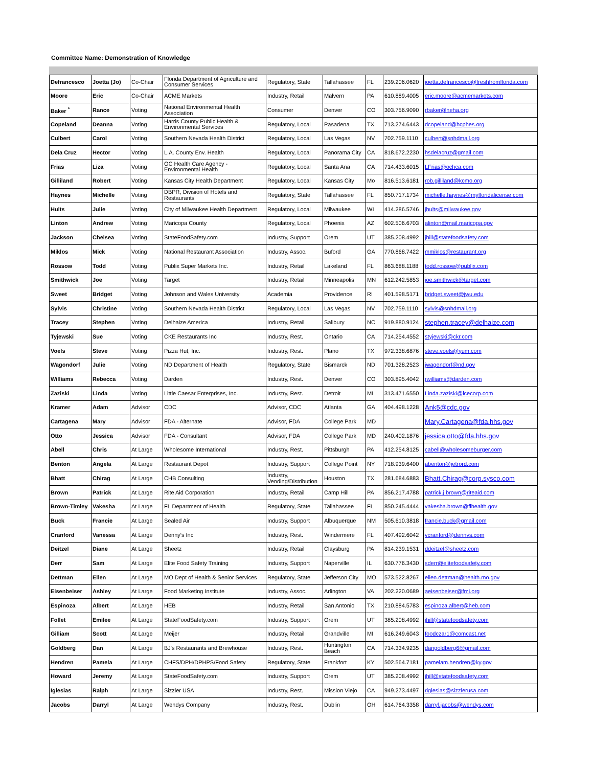Committee Name: Demonstration of Knowledge
| Defrancesco | Joetta (Jo) | Co-Chair | Florida Department of Agriculture and Consumer Services | Regulatory, State | Tallahassee | FL | 239.206.0620 | joetta.defrancesco@freshfromflorida.com |
| Moore | Eric | Co-Chair | ACME Markets | Industry, Retail | Malvern | PA | 610.889.4005 | eric.moore@acmemarkets.com |
| Baker <sup>*</sup> | Rance | Voting | National Environmental Health Association | Consumer | Denver | CO | 303.756.9090 | rbaker@neha.org |
| Copeland | Deanna | Voting | Harris County Public Health & Environmental Services | Regulatory, Local | Pasadena | TX | 713.274.6443 | dcopeland@hcphes.org |
| Culbert | Carol | Voting | Southern Nevada Health District | Regulatory, Local | Las Vegas | NV | 702.759.1110 | culbert@snhdmail.org |
| Dela Cruz | Hector | Voting | L.A. County Env. Health | Regulatory, Local | Panorama City | CA | 818.672.2230 | hsdelacruz@gmail.com |
| Frias | Liza | Voting | OC Health Care Agency - Environmental Health | Regulatory, Local | Santa Ana | CA | 714.433.6015 | LFrias@ochca.com |
| Gilliland | Robert | Voting | Kansas City Health Department | Regulatory, Local | Kansas City | Mo | 816.513.6181 | rob.gilliland@kcmo.org |
| Haynes | Michelle | Voting | DBPR, Division of Hotels and Restaurants | Regulatory, State | Tallahassee | FL | 850.717.1734 | michelle.haynes@myfloridalicense.com |
| Hults | Julie | Voting | City of Milwaukee Health Department | Regulatory, Local | Milwaukee | WI | 414.286.5746 | jhults@milwaukee.gov |
| Linton | Andrew | Voting | Maricopa County | Regulatory, Local | Phoenix | AZ | 602.506.6703 | alinton@mail.maricopa.gov |
| Jackson | Chelsea | Voting | StateFoodSafety.com | Industry, Support | Orem | UT | 385.208.4992 | jhill@statefoodsafety.com |
| Miklos | Mick | Voting | National Restaurant Association | Industry, Assoc. | Buford | GA | 770.868.7422 | mmiklos@restaurant.org |
| Rossow | Todd | Voting | Publix Super Markets Inc. | Industry, Retail | Lakeland | FL | 863.688.1188 | todd.rossow@publix.com |
| Smithwick | Joe | Voting | Target | Industry, Retail | Minneapolis | MN | 612.242.5853 | joe.smithwick@target.com |
| Sweet | Bridget | Voting | Johnson and Wales University | Academia | Providence | RI | 401.598.5171 | bridget.sweet@jwu.edu |
| Sylvis | Christine | Voting | Southern Nevada Health District | Regulatory, Local | Las Vegas | NV | 702.759.1110 | sylvis@snhdmail.org |
| Tracey | Stephen | Voting | Delhaize America | Industry, Retail | Salibury | NC | 919.880.9124 | stephen.tracey@delhaize.com |
| Tyjewski | Sue | Voting | CKE Restaurants Inc | Industry, Rest. | Ontario | CA | 714.254.4552 | styjewski@ckr.com |
| Voels | Steve | Voting | Pizza Hut, Inc. | Industry, Rest. | Plano | TX | 972.338.6876 | steve.voels@yum.com |
| Wagondorf | Julie | Voting | ND Department of Health | Regulatory, State | Bismarck | ND | 701.328.2523 | jwagendorf@nd.gov |
| Williams | Rebecca | Voting | Darden | Industry, Rest. | Denver | CO | 303.895.4042 | rwilliams@darden.com |
| Zaziski | Linda | Voting | Little Caesar Enterprises, Inc. | Industry, Rest. | Detroit | MI | 313.471.6550 | Linda.zaziski@lcecorp.com |
| Kramer | Adam | Advisor | CDC | Advisor, CDC | Atlanta | GA | 404.498.1228 | Ank5@cdc.gov |
| Cartagena | Mary | Advisor | FDA - Alternate | Advisor, FDA | College Park | MD | | Mary.Cartagena@fda.hhs.gov |
| Otto | Jessica | Advisor | FDA - Consultant | Advisor, FDA | College Park | MD | 240.402.1876 | jessica.otto@fda.hhs.gov |
| Abell | Chris | At Large | Wholesome International | Industry, Rest. | Pittsburgh | PA | 412.254.8125 | cabell@wholesomeburger.com |
| Benton | Angela | At Large | Restaurant Depot | Industry, Support | College Point | NY | 718.939.6400 | abenton@jetrord.com |
| Bhatt | Chirag | At Large | CHB Consulting | Industry, Vending/Distribution | Houston | TX | 281.684.6883 | Bhatt.Chirag@corp.sysco.com |
| Brown | Patrick | At Large | Rite Aid Corporation | Industry, Retail | Camp Hill | PA | 856.217.4788 | patrick.j.brown@riteaid.com |
| Brown-Timley | Vakesha | At Large | FL Department of Health | Regulatory, State | Tallahassee | FL | 850.245.4444 | vakesha.brown@flhealth.gov |
| Buck | Francie | At Large | Sealed Air | Industry, Support | Albuquerque | NM | 505.610.3818 | francie.buck@gmail.com |
| Cranford | Vanessa | At Large | Denny's Inc | Industry, Rest. | Windermere | FL | 407.492.6042 | vcranford@dennys.com |
| Deitzel | Diane | At Large | Sheetz | Industry, Retail | Claysburg | PA | 814.239.1531 | ddeitzel@sheetz.com |
| Derr | Sam | At Large | Elite Food Safety Training | Industry, Support | Naperville | IL | 630.776.3430 | sderr@elitefoodsafety.com |
| Dettman | Ellen | At Large | MO Dept of Health & Senior Services | Regulatory, State | Jefferson City | MO | 573.522.8267 | ellen.dettman@health.mo.gov |
| Eisenbeiser | Ashley | At Large | Food Marketing Institute | Industry, Assoc. | Arlington | VA | 202.220.0689 | aeisenbeiser@fmi.org |
| Espinoza | Albert | At Large | HEB | Industry, Retail | San Antonio | TX | 210.884.5783 | espinoza.albert@heb.com |
| Follet | Emilee | At Large | StateFoodSafety.com | Industry, Support | Orem | UT | 385.208.4992 | jhill@statefoodsafety.com |
| Gilliam | Scott | At Large | Meijer | Industry, Retail | Grandville | MI | 616.249.6043 | foodczar1@comcast.net |
| Goldberg | Dan | At Large | BJ's Restaurants and Brewhouse | Industry, Rest. | Huntington Beach | CA | 714.334.9235 | dangoldberg6@gmail.com |
| Hendren | Pamela | At Large | CHFS/DPH/DPHPS/Food Safety | Regulatory, State | Frankfort | KY | 502.564.7181 | pamelam.hendren@ky.gov |
| Howard | Jeremy | At Large | StateFoodSafety.com | Industry, Support | Orem | UT | 385.208.4992 | jhill@statefoodsafety.com |
| Iglesias | Ralph | At Large | Sizzler USA | Industry, Rest. | Mission Viejo | CA | 949.273.4497 | riglesias@sizzlerusa.com |
| Jacobs | Darryl | At Large | Wendys Company | Industry, Rest. | Dublin | OH | 614.764.3358 | darryl.jacobs@wendys.com |